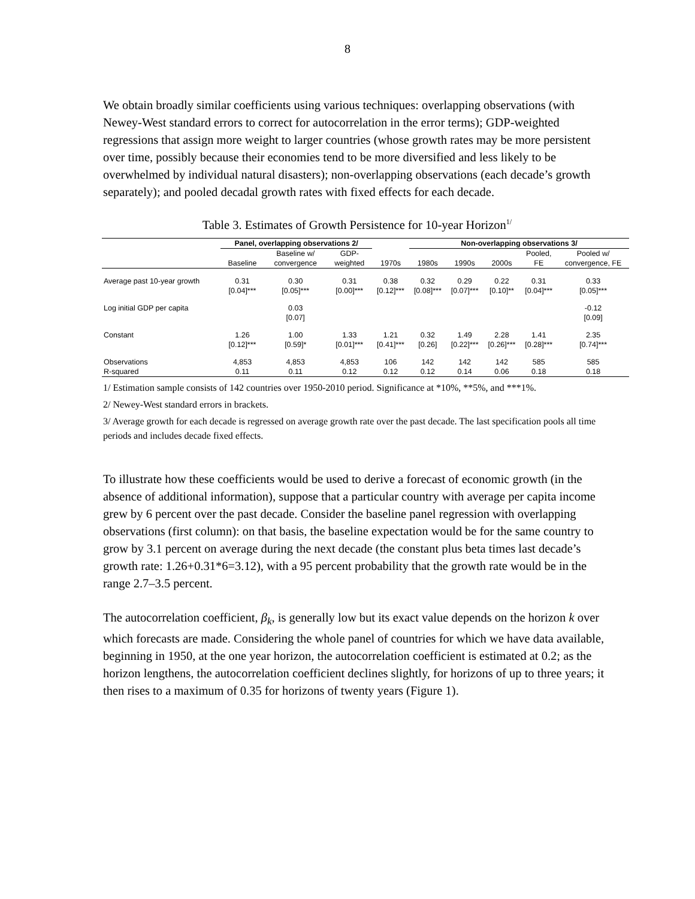8
We obtain broadly similar coefficients using various techniques: overlapping observations (with Newey-West standard errors to correct for autocorrelation in the error terms); GDP-weighted regressions that assign more weight to larger countries (whose growth rates may be more persistent over time, possibly because their economies tend to be more diversified and less likely to be overwhelmed by individual natural disasters); non-overlapping observations (each decade’s growth separately); and pooled decadal growth rates with fixed effects for each decade.
Table 3. Estimates of Growth Persistence for 10-year Horizon<sup>1/</sup>
| | Panel, overlapping observations 2/ | | | | Non-overlapping observations 3/ | | | | |
| --- | --- | --- | --- | --- | --- | --- | --- | --- | --- |
| | | Baseline w/ | GDP- | | | | | Pooled, | Pooled w/ |
| | Baseline | convergence | weighted | 1970s | 1980s | 1990s | 2000s | FE | convergence, FE |
| Average past 10-year growth | 0.31 | 0.30 | 0.31 | 0.38 | 0.32 | 0.29 | 0.22 | 0.31 | 0.33 |
| | [0.04]*** | [0.05]*** | [0.00]*** | [0.12]*** | [0.08]*** | [0.07]*** | [0.10]** | [0.04]*** | [0.05]*** |
| Log initial GDP per capita | | 0.03 | | | | | | | -0.12 |
| | | [0.07] | | | | | | | [0.09] |
| Constant | 1.26 | 1.00 | 1.33 | 1.21 | 0.32 | 1.49 | 2.28 | 1.41 | 2.35 |
| | [0.12]*** | [0.59]* | [0.01]*** | [0.41]*** | [0.26] | [0.22]*** | [0.26]*** | [0.28]*** | [0.74]*** |
| Observations | 4,853 | 4,853 | 4,853 | 106 | 142 | 142 | 142 | 585 | 585 |
| R-squared | 0.11 | 0.11 | 0.12 | 0.12 | 0.12 | 0.14 | 0.06 | 0.18 | 0.18 |
1/ Estimation sample consists of 142 countries over 1950-2010 period. Significance at *10%, **5%, and ***1%.
2/ Newey-West standard errors in brackets.
3/ Average growth for each decade is regressed on average growth rate over the past decade. The last specification pools all time periods and includes decade fixed effects.
To illustrate how these coefficients would be used to derive a forecast of economic growth (in the absence of additional information), suppose that a particular country with average per capita income grew by 6 percent over the past decade. Consider the baseline panel regression with overlapping observations (first column): on that basis, the baseline expectation would be for the same country to grow by 3.1 percent on average during the next decade (the constant plus beta times last decade’s growth rate: 1.26+0.31*6=3.12), with a 95 percent probability that the growth rate would be in the range 2.7–3.5 percent.
The autocorrelation coefficient, β<sub>k</sub>, is generally low but its exact value depends on the horizon k over which forecasts are made. Considering the whole panel of countries for which we have data available, beginning in 1950, at the one year horizon, the autocorrelation coefficient is estimated at 0.2; as the horizon lengthens, the autocorrelation coefficient declines slightly, for horizons of up to three years; it then rises to a maximum of 0.35 for horizons of twenty years (Figure 1).